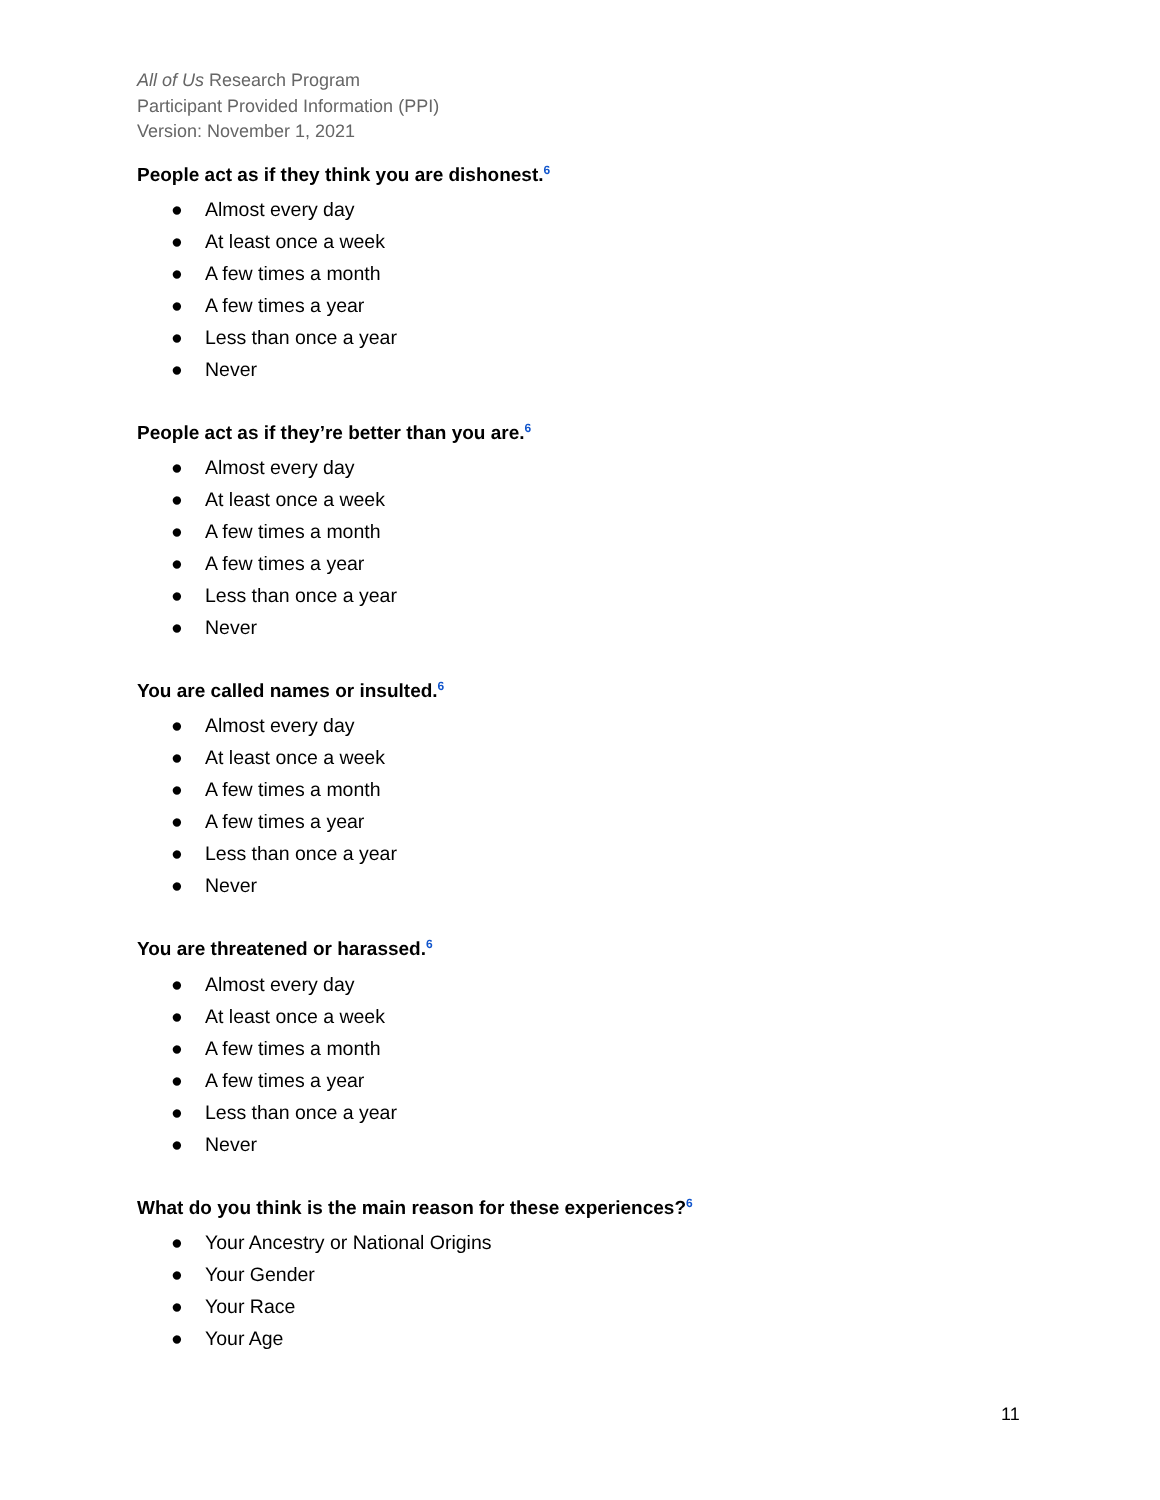All of Us Research Program
Participant Provided Information (PPI)
Version: November 1, 2021
People act as if they think you are dishonest.<sup>6</sup>
● Almost every day
● At least once a week
● A few times a month
● A few times a year
● Less than once a year
● Never
People act as if they’re better than you are.<sup>6</sup>
● Almost every day
● At least once a week
● A few times a month
● A few times a year
● Less than once a year
● Never
You are called names or insulted.<sup>6</sup>
● Almost every day
● At least once a week
● A few times a month
● A few times a year
● Less than once a year
● Never
You are threatened or harassed.<sup>6</sup>
● Almost every day
● At least once a week
● A few times a month
● A few times a year
● Less than once a year
● Never
What do you think is the main reason for these experiences?<sup>6</sup>
● Your Ancestry or National Origins
● Your Gender
● Your Race
● Your Age
11